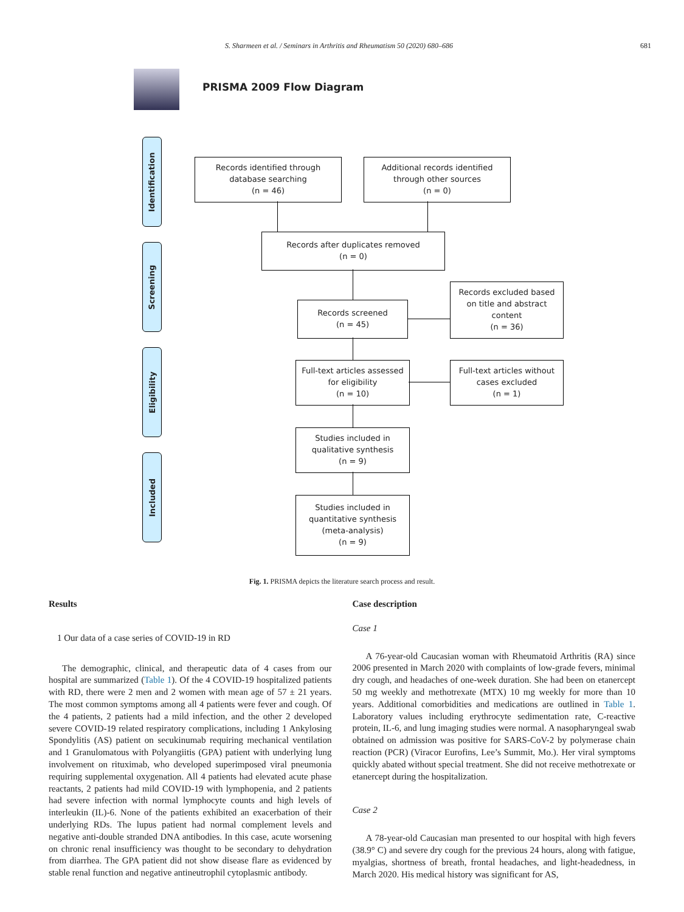S. Sharmeen et al. / Seminars in Arthritis and Rheumatism 50 (2020) 680–686 681
PRISMA 2009 Flow Diagram
Identification
Screening
Eligibility
Included
Records identified through
database searching
(n = 46)
Additional records identified
through other sources
(n = 0)
Records after duplicates removed
(n = 0)
Records screened
(n = 45)
Records excluded based
on title and abstract
content
(n = 36)
Full-text articles assessed
for eligibility
(n = 10)
Full-text articles without
cases excluded
(n = 1)
Studies included in
qualitative synthesis
(n = 9)
Studies included in
quantitative synthesis
(meta-analysis)
(n = 9)
Fig. 1. PRISMA depicts the literature search process and result.
Results
1 Our data of a case series of COVID-19 in RD
The demographic, clinical, and therapeutic data of 4 cases from our hospital are summarized (Table 1). Of the 4 COVID-19 hospitalized patients with RD, there were 2 men and 2 women with mean age of 57 ± 21 years. The most common symptoms among all 4 patients were fever and cough. Of the 4 patients, 2 patients had a mild infection, and the other 2 developed severe COVID-19 related respiratory complications, including 1 Ankylosing Spondylitis (AS) patient on secukinumab requiring mechanical ventilation and 1 Granulomatous with Polyangiitis (GPA) patient with underlying lung involvement on rituximab, who developed superimposed viral pneumonia requiring supplemental oxygenation. All 4 patients had elevated acute phase reactants, 2 patients had mild COVID-19 with lymphopenia, and 2 patients had severe infection with normal lymphocyte counts and high levels of interleukin (IL)-6. None of the patients exhibited an exacerbation of their underlying RDs. The lupus patient had normal complement levels and negative anti-double stranded DNA antibodies. In this case, acute worsening on chronic renal insufficiency was thought to be secondary to dehydration from diarrhea. The GPA patient did not show disease flare as evidenced by stable renal function and negative antineutrophil cytoplasmic antibody.
Case description
Case 1
A 76-year-old Caucasian woman with Rheumatoid Arthritis (RA) since 2006 presented in March 2020 with complaints of low-grade fevers, minimal dry cough, and headaches of one-week duration. She had been on etanercept 50 mg weekly and methotrexate (MTX) 10 mg weekly for more than 10 years. Additional comorbidities and medications are outlined in Table 1. Laboratory values including erythrocyte sedimentation rate, C-reactive protein, IL-6, and lung imaging studies were normal. A nasopharyngeal swab obtained on admission was positive for SARS-CoV-2 by polymerase chain reaction (PCR) (Viracor Eurofins, Lee’s Summit, Mo.). Her viral symptoms quickly abated without special treatment. She did not receive methotrexate or etanercept during the hospitalization.
Case 2
A 78-year-old Caucasian man presented to our hospital with high fevers (38.9° C) and severe dry cough for the previous 24 hours, along with fatigue, myalgias, shortness of breath, frontal headaches, and light-headedness, in March 2020. His medical history was significant for AS,